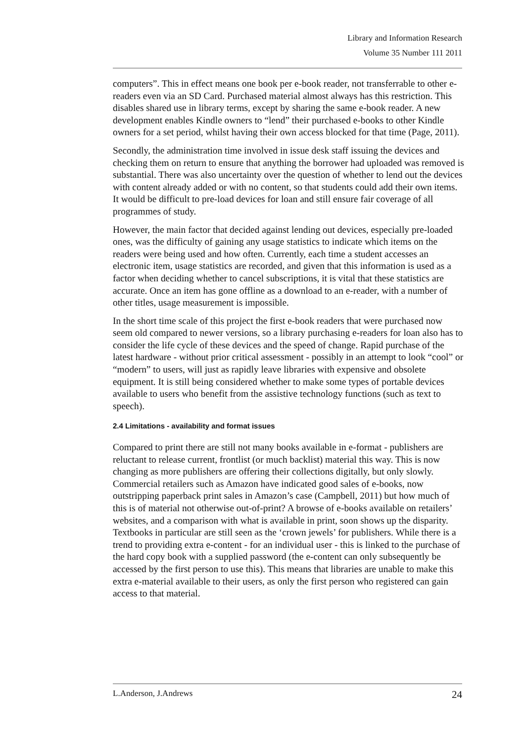Library and Information Research
Volume 35 Number 111 2011
computers”. This in effect means one book per e-book reader, not transferrable to other e-readers even via an SD Card. Purchased material almost always has this restriction. This disables shared use in library terms, except by sharing the same e-book reader. A new development enables Kindle owners to “lend” their purchased e-books to other Kindle owners for a set period, whilst having their own access blocked for that time (Page, 2011).
Secondly, the administration time involved in issue desk staff issuing the devices and checking them on return to ensure that anything the borrower had uploaded was removed is substantial. There was also uncertainty over the question of whether to lend out the devices with content already added or with no content, so that students could add their own items. It would be difficult to pre-load devices for loan and still ensure fair coverage of all programmes of study.
However, the main factor that decided against lending out devices, especially pre-loaded ones, was the difficulty of gaining any usage statistics to indicate which items on the readers were being used and how often. Currently, each time a student accesses an electronic item, usage statistics are recorded, and given that this information is used as a factor when deciding whether to cancel subscriptions, it is vital that these statistics are accurate. Once an item has gone offline as a download to an e-reader, with a number of other titles, usage measurement is impossible.
In the short time scale of this project the first e-book readers that were purchased now seem old compared to newer versions, so a library purchasing e-readers for loan also has to consider the life cycle of these devices and the speed of change. Rapid purchase of the latest hardware - without prior critical assessment - possibly in an attempt to look “cool” or “modern” to users, will just as rapidly leave libraries with expensive and obsolete equipment. It is still being considered whether to make some types of portable devices available to users who benefit from the assistive technology functions (such as text to speech).
2.4 Limitations - availability and format issues
Compared to print there are still not many books available in e-format - publishers are reluctant to release current, frontlist (or much backlist) material this way. This is now changing as more publishers are offering their collections digitally, but only slowly. Commercial retailers such as Amazon have indicated good sales of e-books, now outstripping paperback print sales in Amazon’s case (Campbell, 2011) but how much of this is of material not otherwise out-of-print? A browse of e-books available on retailers’ websites, and a comparison with what is available in print, soon shows up the disparity. Textbooks in particular are still seen as the ‘crown jewels’ for publishers. While there is a trend to providing extra e-content - for an individual user - this is linked to the purchase of the hard copy book with a supplied password (the e-content can only subsequently be accessed by the first person to use this). This means that libraries are unable to make this extra e-material available to their users, as only the first person who registered can gain access to that material.
L.Anderson, J.Andrews 24